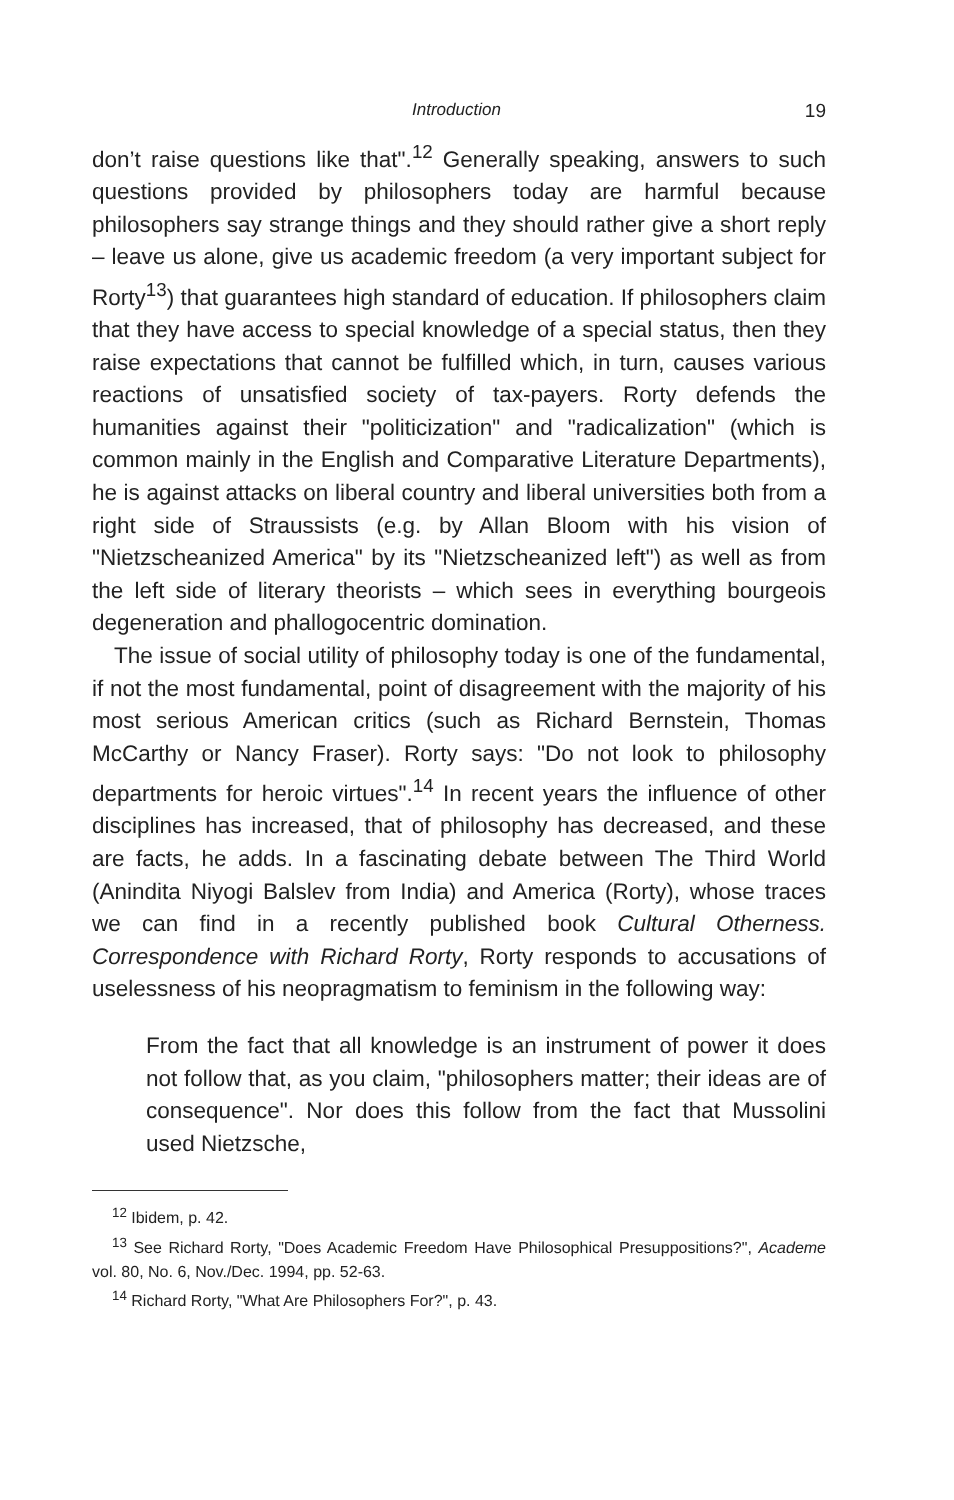Introduction 19
don’t raise questions like that".<sup>12</sup> Generally speaking, answers to such questions provided by philosophers today are harmful because philosophers say strange things and they should rather give a short reply – leave us alone, give us academic freedom (a very important subject for Rorty<sup>13</sup>) that guarantees high standard of education. If philosophers claim that they have access to special knowledge of a special status, then they raise expectations that cannot be fulfilled which, in turn, causes various reactions of unsatisfied society of tax-payers. Rorty defends the humanities against their "politicization" and "radicalization" (which is common mainly in the English and Comparative Literature Departments), he is against attacks on liberal country and liberal universities both from a right side of Straussists (e.g. by Allan Bloom with his vision of "Nietzscheanized America" by its "Nietzscheanized left") as well as from the left side of literary theorists – which sees in everything bourgeois degeneration and phallogocentric domination.
The issue of social utility of philosophy today is one of the fundamental, if not the most fundamental, point of disagreement with the majority of his most serious American critics (such as Richard Bernstein, Thomas McCarthy or Nancy Fraser). Rorty says: "Do not look to philosophy departments for heroic virtues".<sup>14</sup> In recent years the influence of other disciplines has increased, that of philosophy has decreased, and these are facts, he adds. In a fascinating debate between The Third World (Anindita Niyogi Balslev from India) and America (Rorty), whose traces we can find in a recently published book Cultural Otherness. Correspondence with Richard Rorty, Rorty responds to accusations of uselessness of his neopragmatism to feminism in the following way:
From the fact that all knowledge is an instrument of power it does not follow that, as you claim, "philosophers matter; their ideas are of consequence". Nor does this follow from the fact that Mussolini used Nietzsche,
<sup>12</sup> Ibidem, p. 42.
<sup>13</sup> See Richard Rorty, "Does Academic Freedom Have Philosophical Presuppositions?", Academe vol. 80, No. 6, Nov./Dec. 1994, pp. 52-63.
<sup>14</sup> Richard Rorty, "What Are Philosophers For?", p. 43.